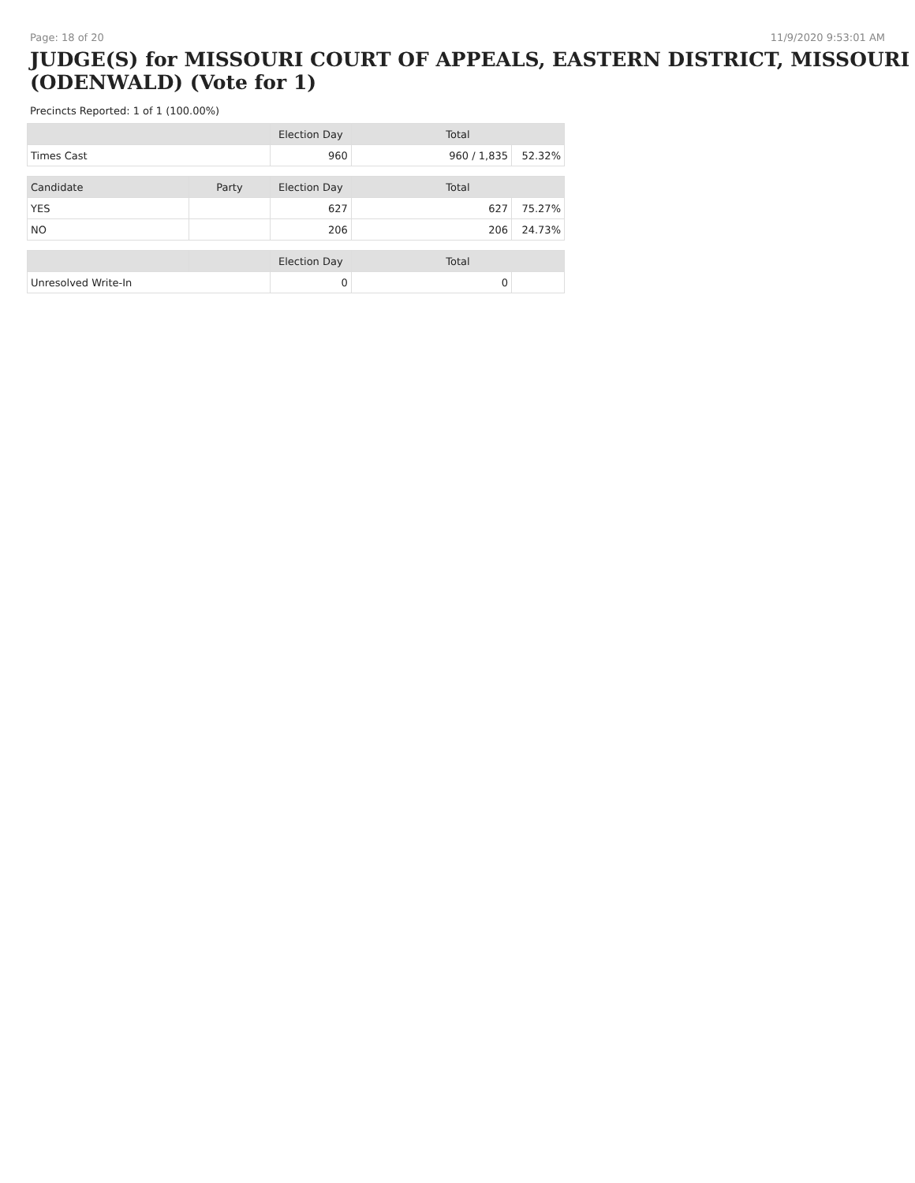Page: 18 of 20 11/9/2020 9:53:01 AM
JUDGE(S) for MISSOURI COURT OF APPEALS, EASTERN DISTRICT, MISSOURI (ODENWALD) (Vote for 1)
Precincts Reported: 1 of 1 (100.00%)
| | | Election Day | Total | |
| --- | --- | --- | --- | --- |
| Times Cast | | 960 | 960 / 1,835 | 52.32% |
| Candidate | Party | Election Day | Total | |
| YES | | 627 | 627 | 75.27% |
| NO | | 206 | 206 | 24.73% |
| | | Election Day | Total | |
| Unresolved Write-In | | 0 | 0 | |